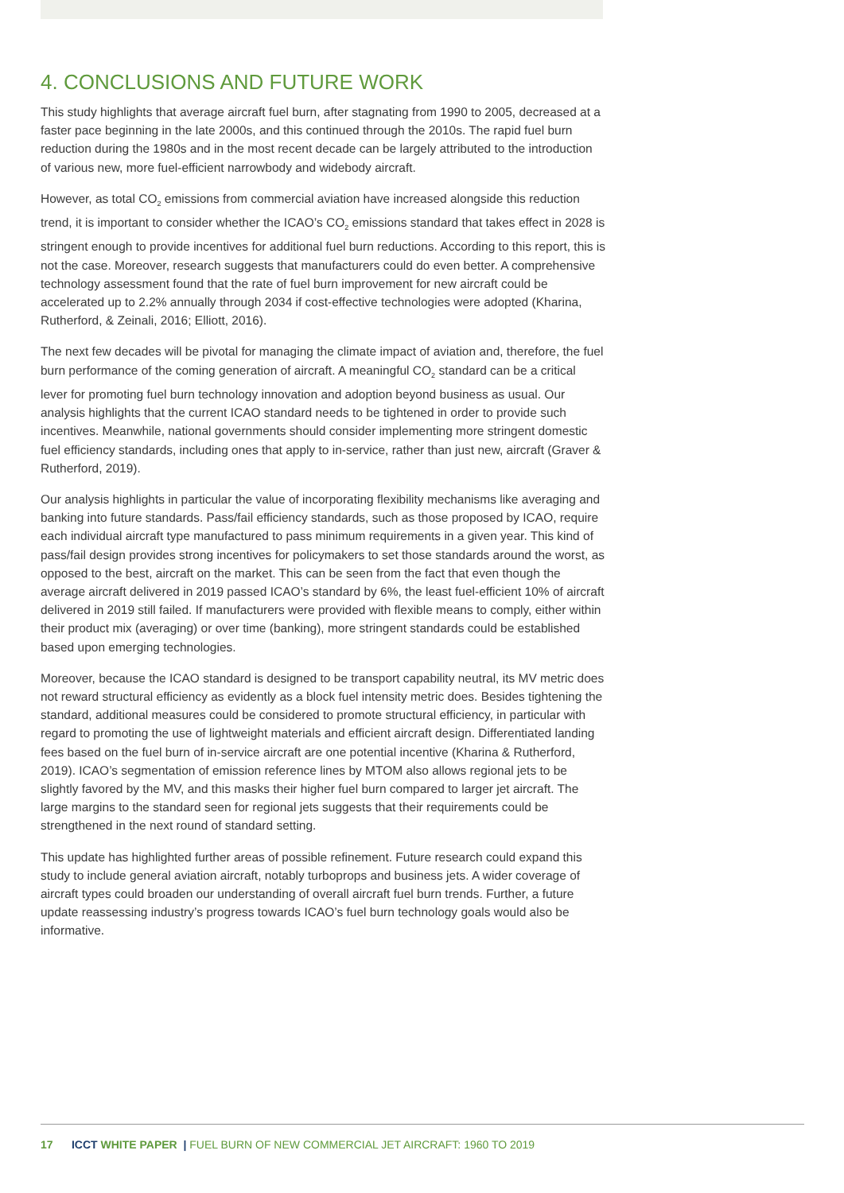4. CONCLUSIONS AND FUTURE WORK
This study highlights that average aircraft fuel burn, after stagnating from 1990 to 2005, decreased at a faster pace beginning in the late 2000s, and this continued through the 2010s. The rapid fuel burn reduction during the 1980s and in the most recent decade can be largely attributed to the introduction of various new, more fuel-efficient narrowbody and widebody aircraft.
However, as total CO<sub>2</sub> emissions from commercial aviation have increased alongside this reduction trend, it is important to consider whether the ICAO’s CO<sub>2</sub> emissions standard that takes effect in 2028 is stringent enough to provide incentives for additional fuel burn reductions. According to this report, this is not the case. Moreover, research suggests that manufacturers could do even better. A comprehensive technology assessment found that the rate of fuel burn improvement for new aircraft could be accelerated up to 2.2% annually through 2034 if cost-effective technologies were adopted (Kharina, Rutherford, & Zeinali, 2016; Elliott, 2016).
The next few decades will be pivotal for managing the climate impact of aviation and, therefore, the fuel burn performance of the coming generation of aircraft. A meaningful CO<sub>2</sub> standard can be a critical lever for promoting fuel burn technology innovation and adoption beyond business as usual. Our analysis highlights that the current ICAO standard needs to be tightened in order to provide such incentives. Meanwhile, national governments should consider implementing more stringent domestic fuel efficiency standards, including ones that apply to in-service, rather than just new, aircraft (Graver & Rutherford, 2019).
Our analysis highlights in particular the value of incorporating flexibility mechanisms like averaging and banking into future standards. Pass/fail efficiency standards, such as those proposed by ICAO, require each individual aircraft type manufactured to pass minimum requirements in a given year. This kind of pass/fail design provides strong incentives for policymakers to set those standards around the worst, as opposed to the best, aircraft on the market. This can be seen from the fact that even though the average aircraft delivered in 2019 passed ICAO’s standard by 6%, the least fuel-efficient 10% of aircraft delivered in 2019 still failed. If manufacturers were provided with flexible means to comply, either within their product mix (averaging) or over time (banking), more stringent standards could be established based upon emerging technologies.
Moreover, because the ICAO standard is designed to be transport capability neutral, its MV metric does not reward structural efficiency as evidently as a block fuel intensity metric does. Besides tightening the standard, additional measures could be considered to promote structural efficiency, in particular with regard to promoting the use of lightweight materials and efficient aircraft design. Differentiated landing fees based on the fuel burn of in-service aircraft are one potential incentive (Kharina & Rutherford, 2019). ICAO’s segmentation of emission reference lines by MTOM also allows regional jets to be slightly favored by the MV, and this masks their higher fuel burn compared to larger jet aircraft. The large margins to the standard seen for regional jets suggests that their requirements could be strengthened in the next round of standard setting.
This update has highlighted further areas of possible refinement. Future research could expand this study to include general aviation aircraft, notably turboprops and business jets. A wider coverage of aircraft types could broaden our understanding of overall aircraft fuel burn trends. Further, a future update reassessing industry’s progress towards ICAO’s fuel burn technology goals would also be informative.
17 ICCT WHITE PAPER | FUEL BURN OF NEW COMMERCIAL JET AIRCRAFT: 1960 TO 2019